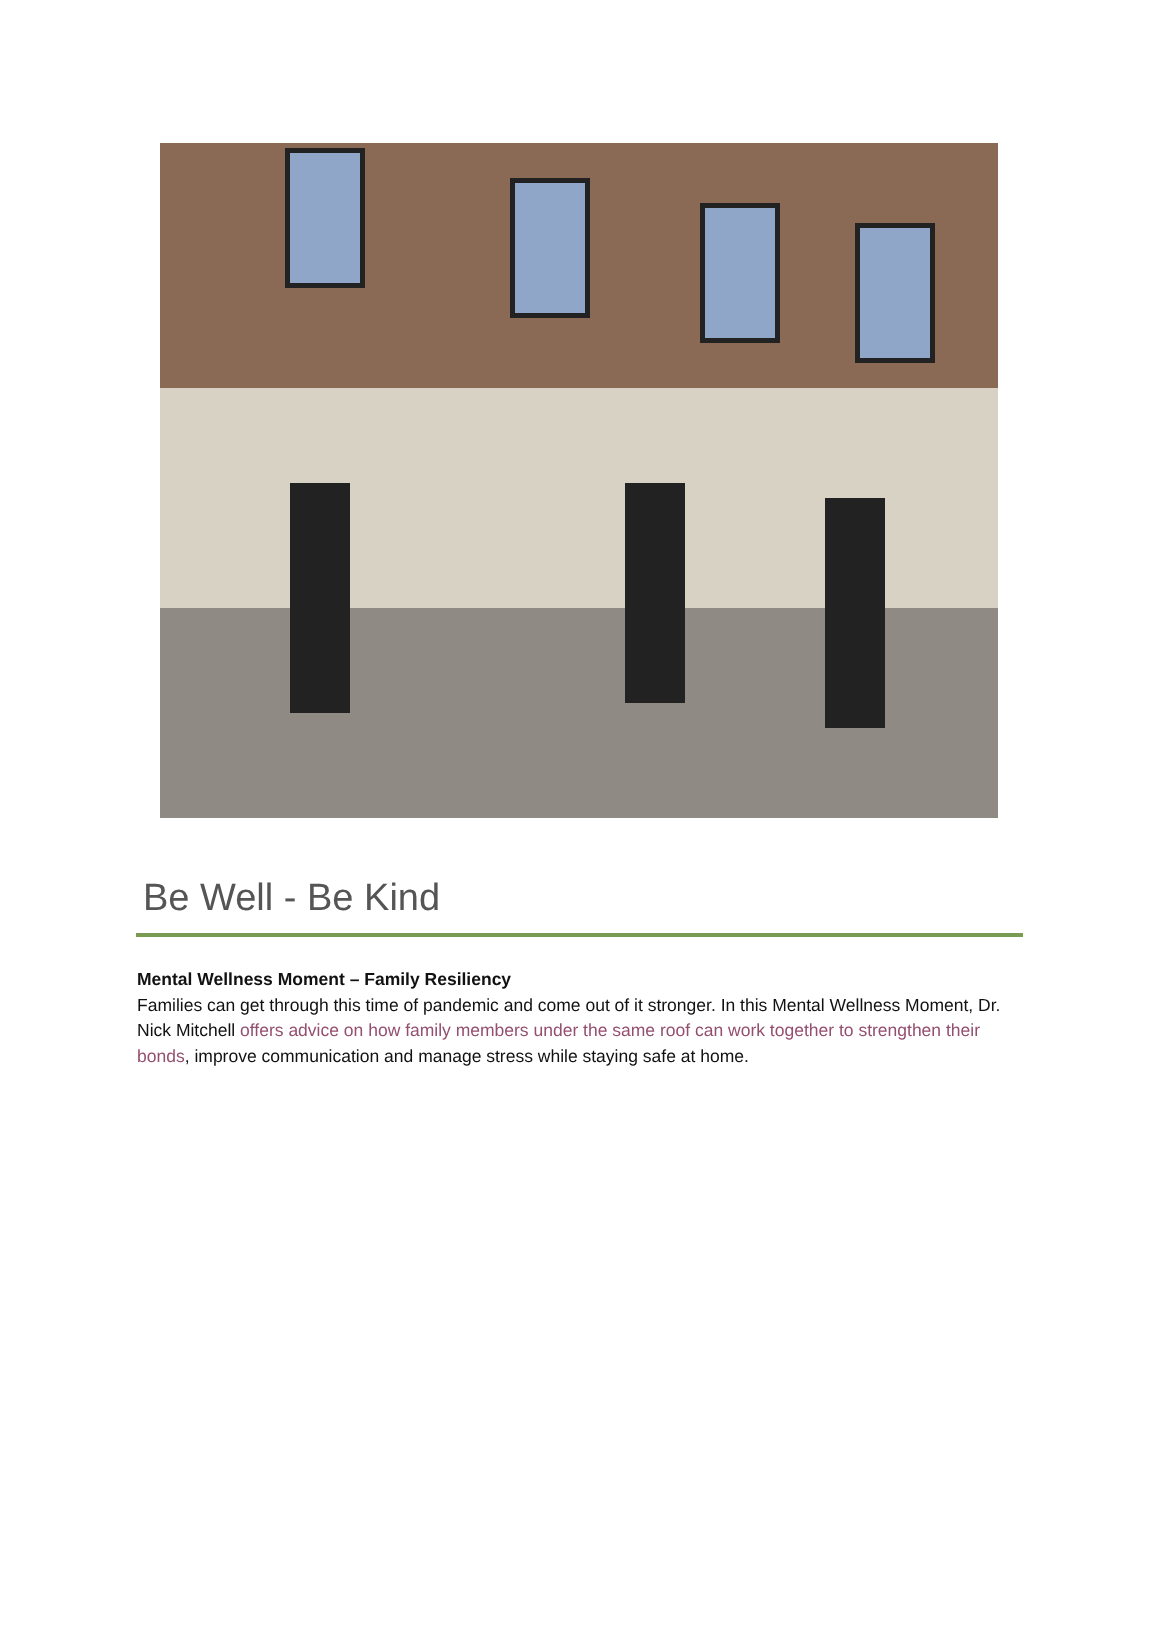Be Well - Be Kind
Mental Wellness Moment – Family Resiliency
Families can get through this time of pandemic and come out of it stronger. In this Mental Wellness Moment, Dr. Nick Mitchell offers advice on how family members under the same roof can work together to strengthen their bonds, improve communication and manage stress while staying safe at home.